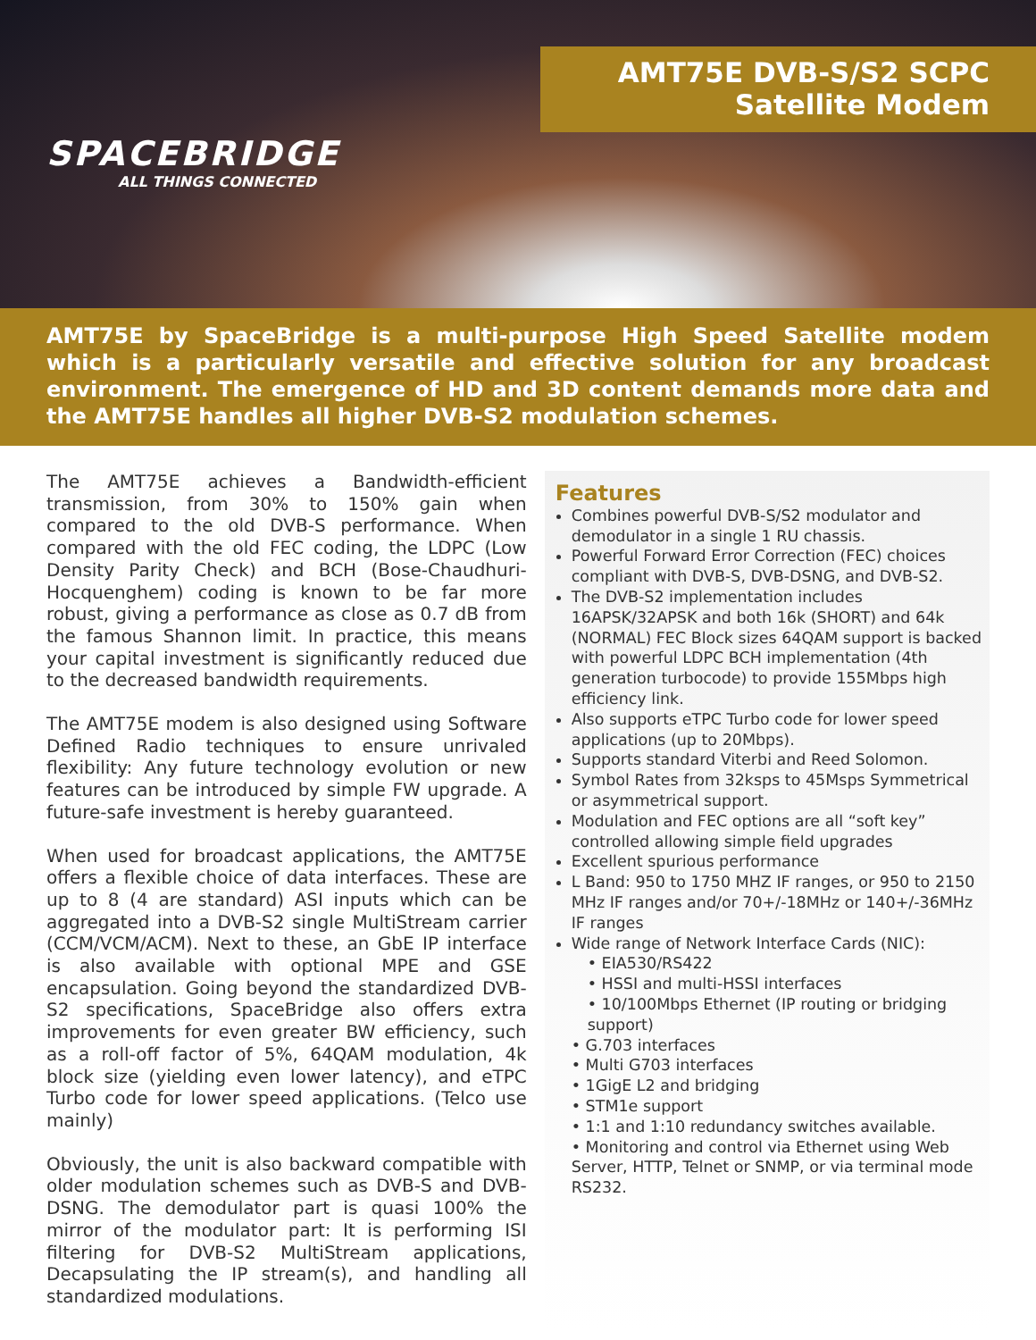SPACEBRIDGE
ALL THINGS CONNECTED
AMT75E DVB-S/S2 SCPC
Satellite Modem
AMT75E by SpaceBridge is a multi-purpose High Speed Satellite modem which is a particularly versatile and effective solution for any broadcast environment. The emergence of HD and 3D content demands more data and the AMT75E handles all higher DVB-S2 modulation schemes.
The AMT75E achieves a Bandwidth-efficient transmission, from 30% to 150% gain when compared to the old DVB-S performance. When compared with the old FEC coding, the LDPC (Low Density Parity Check) and BCH (Bose-Chaudhuri-Hocquenghem) coding is known to be far more robust, giving a performance as close as 0.7 dB from the famous Shannon limit. In practice, this means your capital investment is significantly reduced due to the decreased bandwidth requirements.
The AMT75E modem is also designed using Software Defined Radio techniques to ensure unrivaled flexibility: Any future technology evolution or new features can be introduced by simple FW upgrade. A future-safe investment is hereby guaranteed.
When used for broadcast applications, the AMT75E offers a flexible choice of data interfaces. These are up to 8 (4 are standard) ASI inputs which can be aggregated into a DVB-S2 single MultiStream carrier (CCM/VCM/ACM). Next to these, an GbE IP interface is also available with optional MPE and GSE encapsulation. Going beyond the standardized DVB-S2 specifications, SpaceBridge also offers extra improvements for even greater BW efficiency, such as a roll-off factor of 5%, 64QAM modulation, 4k block size (yielding even lower latency), and eTPC Turbo code for lower speed applications. (Telco use mainly)
Obviously, the unit is also backward compatible with older modulation schemes such as DVB-S and DVB-DSNG. The demodulator part is quasi 100% the mirror of the modulator part: It is performing ISI filtering for DVB-S2 MultiStream applications, Decapsulating the IP stream(s), and handling all standardized modulations.
Features
Combines powerful DVB-S/S2 modulator and demodulator in a single 1 RU chassis.
Powerful Forward Error Correction (FEC) choices compliant with DVB-S, DVB-DSNG, and DVB-S2.
The DVB-S2 implementation includes 16APSK/32APSK and both 16k (SHORT) and 64k (NORMAL) FEC Block sizes 64QAM support is backed with powerful LDPC BCH implementation (4th generation turbocode) to provide 155Mbps high efficiency link.
Also supports eTPC Turbo code for lower speed applications (up to 20Mbps).
Supports standard Viterbi and Reed Solomon.
Symbol Rates from 32ksps to 45Msps Symmetrical or asymmetrical support.
Modulation and FEC options are all “soft key” controlled allowing simple field upgrades
Excellent spurious performance
L Band: 950 to 1750 MHZ IF ranges, or 950 to 2150 MHz IF ranges and/or 70+/-18MHz or 140+/-36MHz IF ranges
Wide range of Network Interface Cards (NIC):
• EIA530/RS422
• HSSI and multi-HSSI interfaces
• 10/100Mbps Ethernet (IP routing or bridging support)
• G.703 interfaces
• Multi G703 interfaces
• 1GigE L2 and bridging
• STM1e support
• 1:1 and 1:10 redundancy switches available.
• Monitoring and control via Ethernet using Web Server, HTTP, Telnet or SNMP, or via terminal mode RS232.